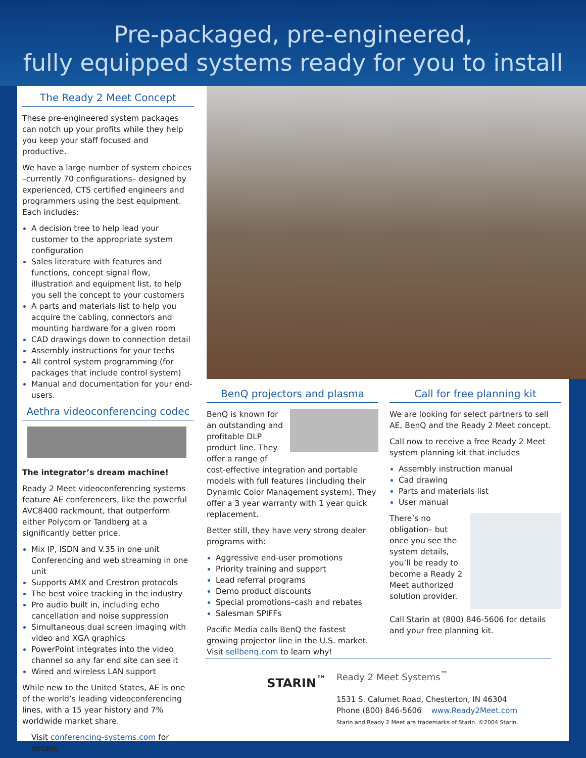Pre-packaged, pre-engineered,
fully equipped systems ready for you to install
The Ready 2 Meet Concept
These pre-engineered system packages can notch up your profits while they help you keep your staff focused and productive.
We have a large number of system choices –currently 70 configurations– designed by experienced, CTS certified engineers and programmers using the best equipment. Each includes:
A decision tree to help lead your customer to the appropriate system configuration
Sales literature with features and functions, concept signal flow, illustration and equipment list, to help you sell the concept to your customers
A parts and materials list to help you acquire the cabling, connectors and mounting hardware for a given room
CAD drawings down to connection detail
Assembly instructions for your techs
All control system programming (for packages that include control system)
Manual and documentation for your end-users.
Aethra videoconferencing codec
The integrator’s dream machine!
Ready 2 Meet videoconferencing systems feature AE conferencers, like the powerful AVC8400 rackmount, that outperform either Polycom or Tandberg at a significantly better price.
Mix IP, ISDN and V.35 in one unit Conferencing and web streaming in one unit
Supports AMX and Crestron protocols
The best voice tracking in the industry
Pro audio built in, including echo cancellation and noise suppression
Simultaneous dual screen imaging with video and XGA graphics
PowerPoint integrates into the video channel so any far end site can see it
Wired and wireless LAN support
While new to the United States, AE is one of the world’s leading videoconferencing lines, with a 15 year history and 7% worldwide market share.
Visit conferencing-systems.com for details.
BenQ projectors and plasma
BenQ is known for an outstanding and profitable DLP product line. They offer a range of cost-effective integration and portable models with full features (including their Dynamic Color Management system). They offer a 3 year warranty with 1 year quick replacement.
Better still, they have very strong dealer programs with:
Aggressive end-user promotions
Priority training and support
Lead referral programs
Demo product discounts
Special promotions–cash and rebates
Salesman SPIFFs
Pacific Media calls BenQ the fastest growing projector line in the U.S. market. Visit sellbenq.com to learn why!
Call for free planning kit
We are looking for select partners to sell AE, BenQ and the Ready 2 Meet concept.
Call now to receive a free Ready 2 Meet system planning kit that includes
Assembly instruction manual
Cad drawing
Parts and materials list
User manual
There’s no obligation– but once you see the system details, you’ll be ready to become a Ready 2 Meet authorized solution provider.
Call Starin at (800) 846-5606 for details and your free planning kit.
STARIN<sup>™</sup>
Ready 2 Meet Systems<sup>™</sup>
1531 S. Calumet Road, Chesterton, IN 46304
Phone (800) 846-5606 www.Ready2Meet.com
Starin and Ready 2 Meet are trademarks of Starin. ©2004 Starin.